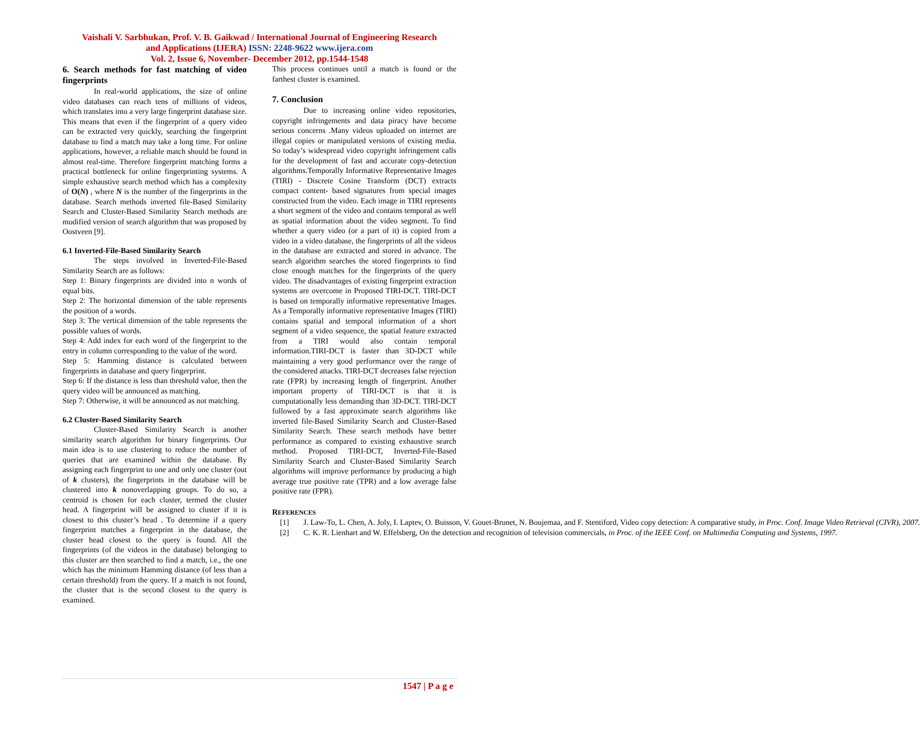Vaishali V. Sarbhukan, Prof. V. B. Gaikwad / International Journal of Engineering Research
and Applications (IJERA) ISSN: 2248-9622 www.ijera.com
Vol. 2, Issue 6, November- December 2012, pp.1544-1548
6. Search methods for fast matching of video fingerprints
In real-world applications, the size of online video databases can reach tens of millions of videos, which translates into a very large fingerprint database size. This means that even if the fingerprint of a query video can be extracted very quickly, searching the fingerprint database to find a match may take a long time. For online applications, however, a reliable match should be found in almost real-time. Therefore fingerprint matching forms a practical bottleneck for online fingerprinting systems. A simple exhaustive search method which has a complexity of O(N) , where N is the number of the fingerprints in the database. Search methods inverted file-Based Similarity Search and Cluster-Based Similarity Search methods are modified version of search algorithm that was proposed by Oostveen [9].
6.1 Inverted-File-Based Similarity Search
The steps involved in Inverted-File-Based Similarity Search are as follows:
Step 1: Binary fingerprints are divided into n words of equal bits.
Step 2: The horizontal dimension of the table represents the position of a words.
Step 3: The vertical dimension of the table represents the possible values of words.
Step 4: Add index for each word of the fingerprint to the entry in column corresponding to the value of the word.
Step 5: Hamming distance is calculated between fingerprints in database and query fingerprint.
Step 6: If the distance is less than threshold value, then the query video will be announced as matching.
Step 7: Otherwise, it will be announced as not matching.
6.2 Cluster-Based Similarity Search
Cluster-Based Similarity Search is another similarity search algorithm for binary fingerprints. Our main idea is to use clustering to reduce the number of queries that are examined within the database. By assigning each fingerprint to one and only one cluster (out of k clusters), the fingerprints in the database will be clustered into k nonoverlapping groups. To do so, a centroid is chosen for each cluster, termed the cluster head. A fingerprint will be assigned to cluster if it is closest to this cluster’s head . To determine if a query fingerprint matches a fingerprint in the database, the cluster head closest to the query is found. All the fingerprints (of the videos in the database) belonging to this cluster are then searched to find a match, i.e., the one which has the minimum Hamming distance (of less than a certain threshold) from the query. If a match is not found, the cluster that is the second closest to the query is examined.
This process continues until a match is found or the farthest cluster is examined.
7. Conclusion
Due to increasing online video repositories, copyright infringements and data piracy have become serious concerns .Many videos uploaded on internet are illegal copies or manipulated versions of existing media. So today’s widespread video copyright infringement calls for the development of fast and accurate copy-detection algorithms.Temporally Informative Representative Images (TIRI) - Discrete Cosine Transform (DCT) extracts compact content- based signatures from special images constructed from the video. Each image in TIRI represents a short segment of the video and contains temporal as well as spatial information about the video segment. To find whether a query video (or a part of it) is copied from a video in a video database, the fingerprints of all the videos in the database are extracted and stored in advance. The search algorithm searches the stored fingerprints to find close enough matches for the fingerprints of the query video. The disadvantages of existing fingerprint extraction systems are overcome in Proposed TIRI-DCT. TIRI-DCT is based on temporally informative representative Images. As a Temporally informative representative Images (TIRI) contains spatial and temporal information of a short segment of a video sequence, the spatial feature extracted from a TIRI would also contain temporal information.TIRI-DCT is faster than 3D-DCT while maintaining a very good performance over the range of the considered attacks. TIRI-DCT decreases false rejection rate (FPR) by increasing length of fingerprint. Another important property of TIRI-DCT is that it is computationally less demanding than 3D-DCT. TIRI-DCT followed by a fast approximate search algorithms like inverted file-Based Similarity Search and Cluster-Based Similarity Search. These search methods have better performance as compared to existing exhaustive search method. Proposed TIRI-DCT, Inverted-File-Based Similarity Search and Cluster-Based Similarity Search algorithms will improve performance by producing a high average true positive rate (TPR) and a low average false positive rate (FPR).
REFERENCES
[1] J. Law-To, L. Chen, A. Joly, I. Laptev, O. Buisson, V. Gouet-Brunet, N. Boujemaa, and F. Stentiford, Video copy detection: A comparative study, in Proc. Conf. Image Video Retrieval (CIVR), 2007.
[2] C. K. R. Lienhart and W. Effelsberg, On the detection and recognition of television commercials, in Proc. of the IEEE Conf. on Multimedia Computing and Systems, 1997.
1547 | P a g e